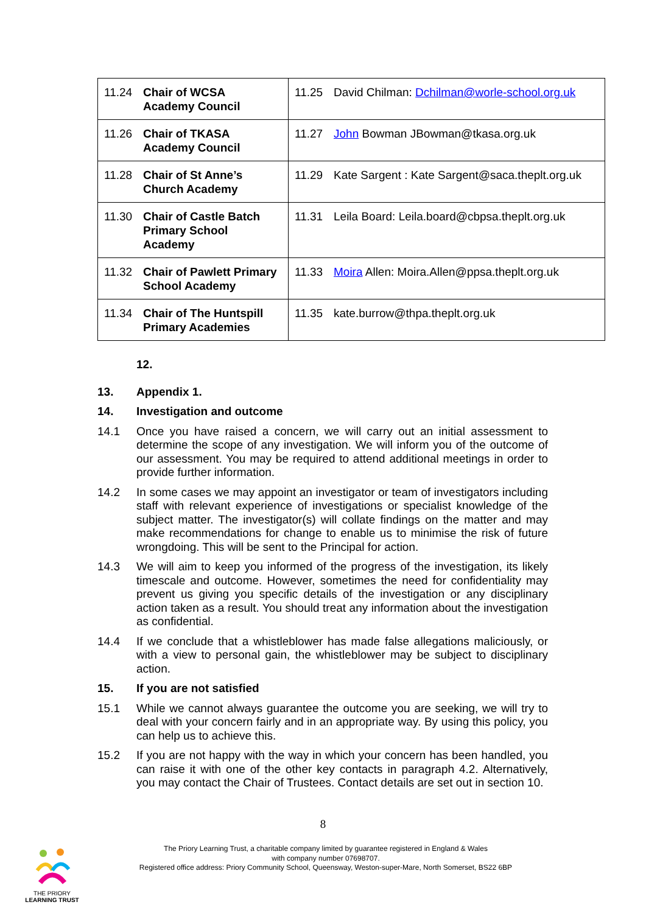| 11.24 Chair of WCSA Academy Council | 11.25 David Chilman: Dchilman@worle-school.org.uk |
| 11.26 Chair of TKASA Academy Council | 11.27 John Bowman JBowman@tkasa.org.uk |
| 11.28 Chair of St Anne’s Church Academy | 11.29 Kate Sargent : Kate Sargent@saca.theplt.org.uk |
| 11.30 Chair of Castle Batch Primary School Academy | 11.31 Leila Board: Leila.board@cbpsa.theplt.org.uk |
| 11.32 Chair of Pawlett Primary School Academy | 11.33 Moira Allen: Moira.Allen@ppsa.theplt.org.uk |
| 11.34 Chair of The Huntspill Primary Academies | 11.35 kate.burrow@thpa.theplt.org.uk |
12.
13. Appendix 1.
14. Investigation and outcome
14.1 Once you have raised a concern, we will carry out an initial assessment to determine the scope of any investigation. We will inform you of the outcome of our assessment. You may be required to attend additional meetings in order to provide further information.
14.2 In some cases we may appoint an investigator or team of investigators including staff with relevant experience of investigations or specialist knowledge of the subject matter. The investigator(s) will collate findings on the matter and may make recommendations for change to enable us to minimise the risk of future wrongdoing. This will be sent to the Principal for action.
14.3 We will aim to keep you informed of the progress of the investigation, its likely timescale and outcome. However, sometimes the need for confidentiality may prevent us giving you specific details of the investigation or any disciplinary action taken as a result. You should treat any information about the investigation as confidential.
14.4 If we conclude that a whistleblower has made false allegations maliciously, or with a view to personal gain, the whistleblower may be subject to disciplinary action.
15. If you are not satisfied
15.1 While we cannot always guarantee the outcome you are seeking, we will try to deal with your concern fairly and in an appropriate way. By using this policy, you can help us to achieve this.
15.2 If you are not happy with the way in which your concern has been handled, you can raise it with one of the other key contacts in paragraph 4.2. Alternatively, you may contact the Chair of Trustees. Contact details are set out in section 10.
8
THE PRIORY
LEARNING TRUST
The Priory Learning Trust, a charitable company limited by guarantee registered in England & Wales
with company number 07698707.
Registered office address: Priory Community School, Queensway, Weston-super-Mare, North Somerset, BS22 6BP